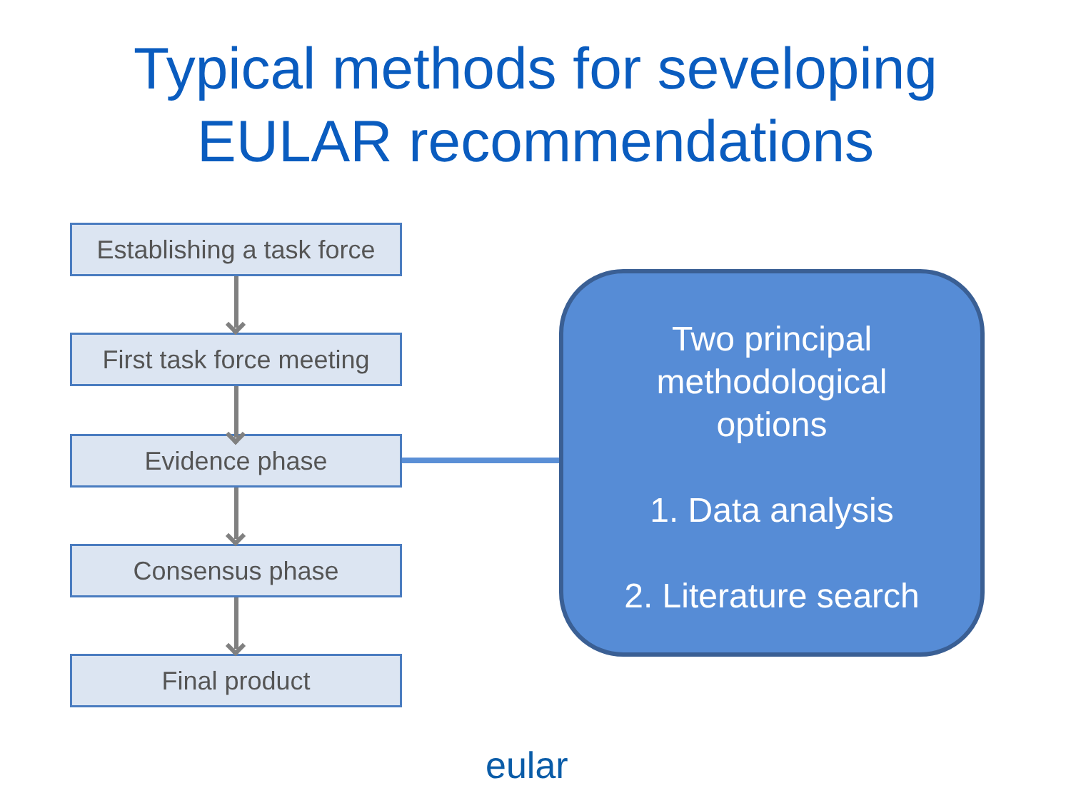Typical methods for seveloping
EULAR recommendations
Establishing a task force
First task force meeting
Evidence phase
Consensus phase
Final product
Two principal
methodological
options
1. Data analysis
2. Literature search
eular